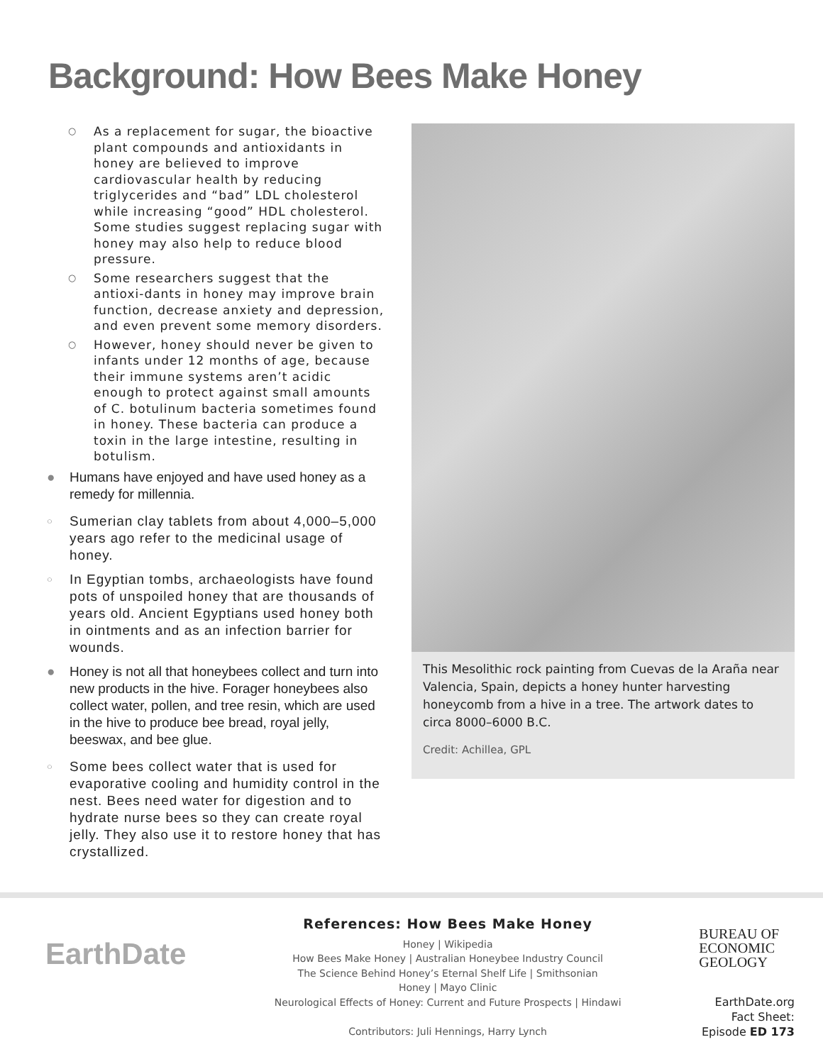Background: How Bees Make Honey
○ As a replacement for sugar, the bioactive plant compounds and antioxidants in honey are believed to improve cardiovascular health by reducing triglycerides and “bad” LDL cholesterol while increasing “good” HDL cholesterol. Some studies suggest replacing sugar with honey may also help to reduce blood pressure.
○ Some researchers suggest that the antioxi-dants in honey may improve brain function, decrease anxiety and depression, and even prevent some memory disorders.
○ However, honey should never be given to infants under 12 months of age, because their immune systems aren’t acidic enough to protect against small amounts of C. botulinum bacteria sometimes found in honey. These bacteria can produce a toxin in the large intestine, resulting in botulism.
● Humans have enjoyed and have used honey as a remedy for millennia.
○ Sumerian clay tablets from about 4,000–5,000 years ago refer to the medicinal usage of honey.
○ In Egyptian tombs, archaeologists have found pots of unspoiled honey that are thousands of years old. Ancient Egyptians used honey both in ointments and as an infection barrier for wounds.
● Honey is not all that honeybees collect and turn into new products in the hive. Forager honeybees also collect water, pollen, and tree resin, which are used in the hive to produce bee bread, royal jelly, beeswax, and bee glue.
○ Some bees collect water that is used for evaporative cooling and humidity control in the nest. Bees need water for digestion and to hydrate nurse bees so they can create royal jelly. They also use it to restore honey that has crystallized.
This Mesolithic rock painting from Cuevas de la Araña near Valencia, Spain, depicts a honey hunter harvesting honeycomb from a hive in a tree. The artwork dates to circa 8000–6000 B.C.
Credit: Achillea, GPL
EarthDate
References: How Bees Make Honey
Honey | Wikipedia
How Bees Make Honey | Australian Honeybee Industry Council
The Science Behind Honey’s Eternal Shelf Life | Smithsonian
Honey | Mayo Clinic
Neurological Effects of Honey: Current and Future Prospects | Hindawi
Contributors: Juli Hennings, Harry Lynch
BUREAU OF
ECONOMIC
GEOLOGY
EarthDate.org
Fact Sheet:
Episode ED 173